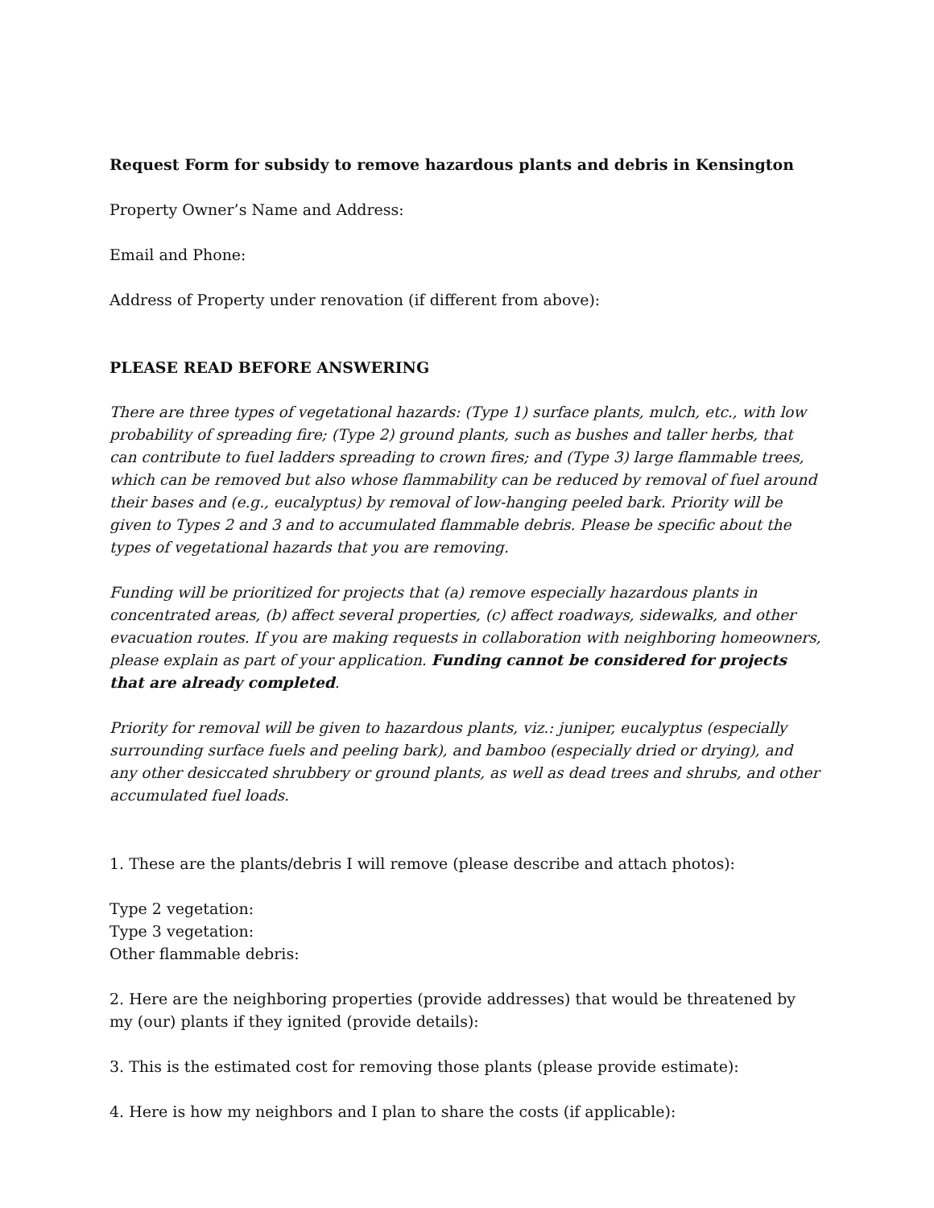Request Form for subsidy to remove hazardous plants and debris in Kensington
Property Owner’s Name and Address:
Email and Phone:
Address of Property under renovation (if different from above):
PLEASE READ BEFORE ANSWERING
There are three types of vegetational hazards: (Type 1) surface plants, mulch, etc., with low probability of spreading fire; (Type 2) ground plants, such as bushes and taller herbs, that can contribute to fuel ladders spreading to crown fires; and (Type 3) large flammable trees, which can be removed but also whose flammability can be reduced by removal of fuel around their bases and (e.g., eucalyptus) by removal of low-hanging peeled bark. Priority will be given to Types 2 and 3 and to accumulated flammable debris. Please be specific about the types of vegetational hazards that you are removing.
Funding will be prioritized for projects that (a) remove especially hazardous plants in concentrated areas, (b) affect several properties, (c) affect roadways, sidewalks, and other evacuation routes. If you are making requests in collaboration with neighboring homeowners, please explain as part of your application. Funding cannot be considered for projects that are already completed.
Priority for removal will be given to hazardous plants, viz.: juniper, eucalyptus (especially surrounding surface fuels and peeling bark), and bamboo (especially dried or drying), and any other desiccated shrubbery or ground plants, as well as dead trees and shrubs, and other accumulated fuel loads.
1. These are the plants/debris I will remove (please describe and attach photos):
Type 2 vegetation:
Type 3 vegetation:
Other flammable debris:
2. Here are the neighboring properties (provide addresses) that would be threatened by my (our) plants if they ignited (provide details):
3. This is the estimated cost for removing those plants (please provide estimate):
4. Here is how my neighbors and I plan to share the costs (if applicable):